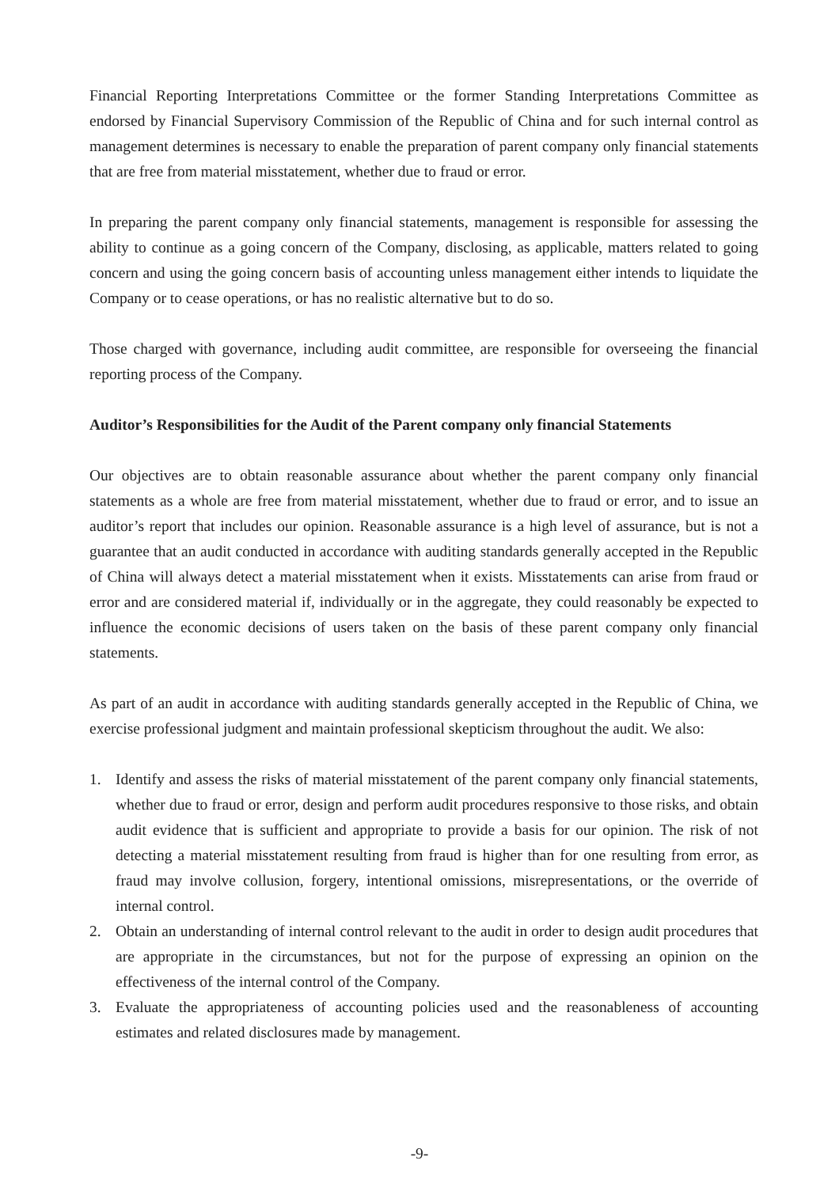Financial Reporting Interpretations Committee or the former Standing Interpretations Committee as endorsed by Financial Supervisory Commission of the Republic of China and for such internal control as management determines is necessary to enable the preparation of parent company only financial statements that are free from material misstatement, whether due to fraud or error.
In preparing the parent company only financial statements, management is responsible for assessing the ability to continue as a going concern of the Company, disclosing, as applicable, matters related to going concern and using the going concern basis of accounting unless management either intends to liquidate the Company or to cease operations, or has no realistic alternative but to do so.
Those charged with governance, including audit committee, are responsible for overseeing the financial reporting process of the Company.
Auditor’s Responsibilities for the Audit of the Parent company only financial Statements
Our objectives are to obtain reasonable assurance about whether the parent company only financial statements as a whole are free from material misstatement, whether due to fraud or error, and to issue an auditor’s report that includes our opinion. Reasonable assurance is a high level of assurance, but is not a guarantee that an audit conducted in accordance with auditing standards generally accepted in the Republic of China will always detect a material misstatement when it exists. Misstatements can arise from fraud or error and are considered material if, individually or in the aggregate, they could reasonably be expected to influence the economic decisions of users taken on the basis of these parent company only financial statements.
As part of an audit in accordance with auditing standards generally accepted in the Republic of China, we exercise professional judgment and maintain professional skepticism throughout the audit. We also:
1. Identify and assess the risks of material misstatement of the parent company only financial statements, whether due to fraud or error, design and perform audit procedures responsive to those risks, and obtain audit evidence that is sufficient and appropriate to provide a basis for our opinion. The risk of not detecting a material misstatement resulting from fraud is higher than for one resulting from error, as fraud may involve collusion, forgery, intentional omissions, misrepresentations, or the override of internal control.
2. Obtain an understanding of internal control relevant to the audit in order to design audit procedures that are appropriate in the circumstances, but not for the purpose of expressing an opinion on the effectiveness of the internal control of the Company.
3. Evaluate the appropriateness of accounting policies used and the reasonableness of accounting estimates and related disclosures made by management.
-9-